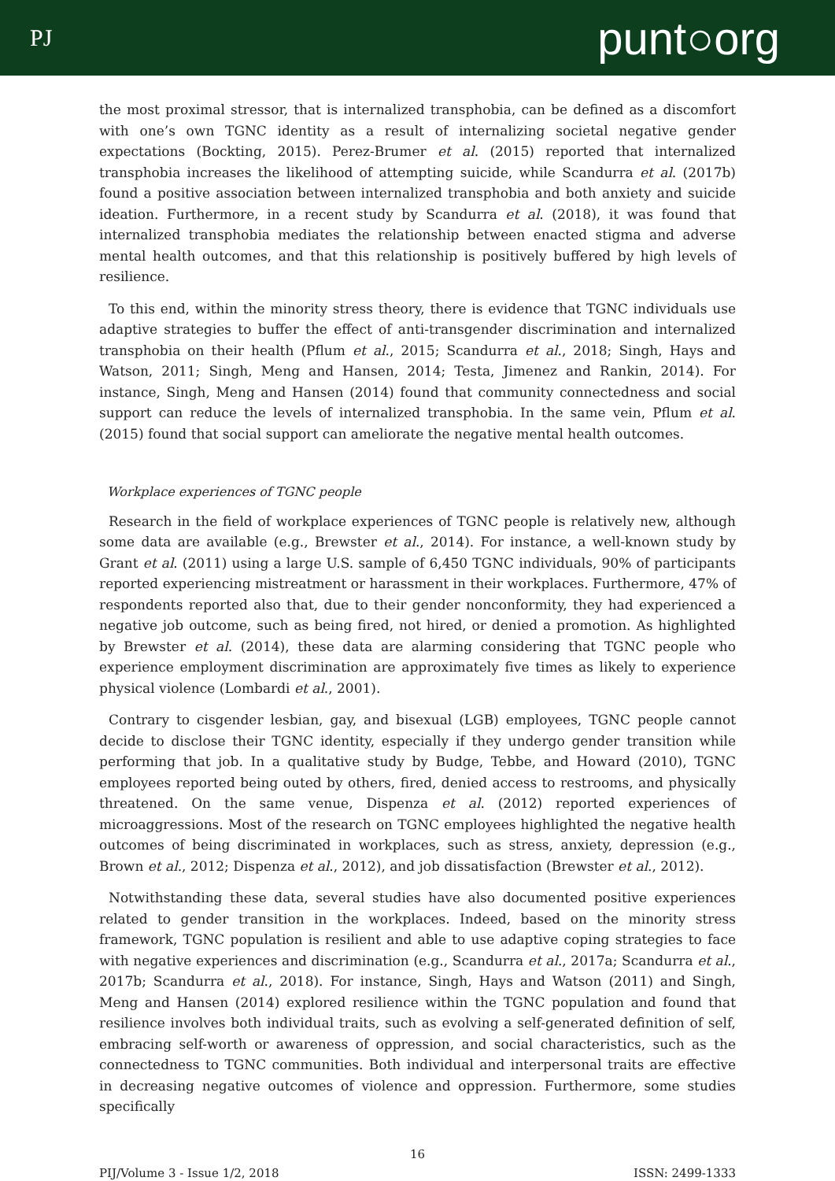PJ punt○org
the most proximal stressor, that is internalized transphobia, can be defined as a discomfort with one’s own TGNC identity as a result of internalizing societal negative gender expectations (Bockting, 2015). Perez-Brumer et al. (2015) reported that internalized transphobia increases the likelihood of attempting suicide, while Scandurra et al. (2017b) found a positive association between internalized transphobia and both anxiety and suicide ideation. Furthermore, in a recent study by Scandurra et al. (2018), it was found that internalized transphobia mediates the relationship between enacted stigma and adverse mental health outcomes, and that this relationship is positively buffered by high levels of resilience.
To this end, within the minority stress theory, there is evidence that TGNC individuals use adaptive strategies to buffer the effect of anti-transgender discrimination and internalized transphobia on their health (Pflum et al., 2015; Scandurra et al., 2018; Singh, Hays and Watson, 2011; Singh, Meng and Hansen, 2014; Testa, Jimenez and Rankin, 2014). For instance, Singh, Meng and Hansen (2014) found that community connectedness and social support can reduce the levels of internalized transphobia. In the same vein, Pflum et al. (2015) found that social support can ameliorate the negative mental health outcomes.
Workplace experiences of TGNC people
Research in the field of workplace experiences of TGNC people is relatively new, although some data are available (e.g., Brewster et al., 2014). For instance, a well-known study by Grant et al. (2011) using a large U.S. sample of 6,450 TGNC individuals, 90% of participants reported experiencing mistreatment or harassment in their workplaces. Furthermore, 47% of respondents reported also that, due to their gender nonconformity, they had experienced a negative job outcome, such as being fired, not hired, or denied a promotion. As highlighted by Brewster et al. (2014), these data are alarming considering that TGNC people who experience employment discrimination are approximately five times as likely to experience physical violence (Lombardi et al., 2001).
Contrary to cisgender lesbian, gay, and bisexual (LGB) employees, TGNC people cannot decide to disclose their TGNC identity, especially if they undergo gender transition while performing that job. In a qualitative study by Budge, Tebbe, and Howard (2010), TGNC employees reported being outed by others, fired, denied access to restrooms, and physically threatened. On the same venue, Dispenza et al. (2012) reported experiences of microaggressions. Most of the research on TGNC employees highlighted the negative health outcomes of being discriminated in workplaces, such as stress, anxiety, depression (e.g., Brown et al., 2012; Dispenza et al., 2012), and job dissatisfaction (Brewster et al., 2012).
Notwithstanding these data, several studies have also documented positive experiences related to gender transition in the workplaces. Indeed, based on the minority stress framework, TGNC population is resilient and able to use adaptive coping strategies to face with negative experiences and discrimination (e.g., Scandurra et al., 2017a; Scandurra et al., 2017b; Scandurra et al., 2018). For instance, Singh, Hays and Watson (2011) and Singh, Meng and Hansen (2014) explored resilience within the TGNC population and found that resilience involves both individual traits, such as evolving a self-generated definition of self, embracing self-worth or awareness of oppression, and social characteristics, such as the connectedness to TGNC communities. Both individual and interpersonal traits are effective in decreasing negative outcomes of violence and oppression. Furthermore, some studies specifically
16
PIJ/Volume 3 - Issue 1/2, 2018 ISSN: 2499-1333